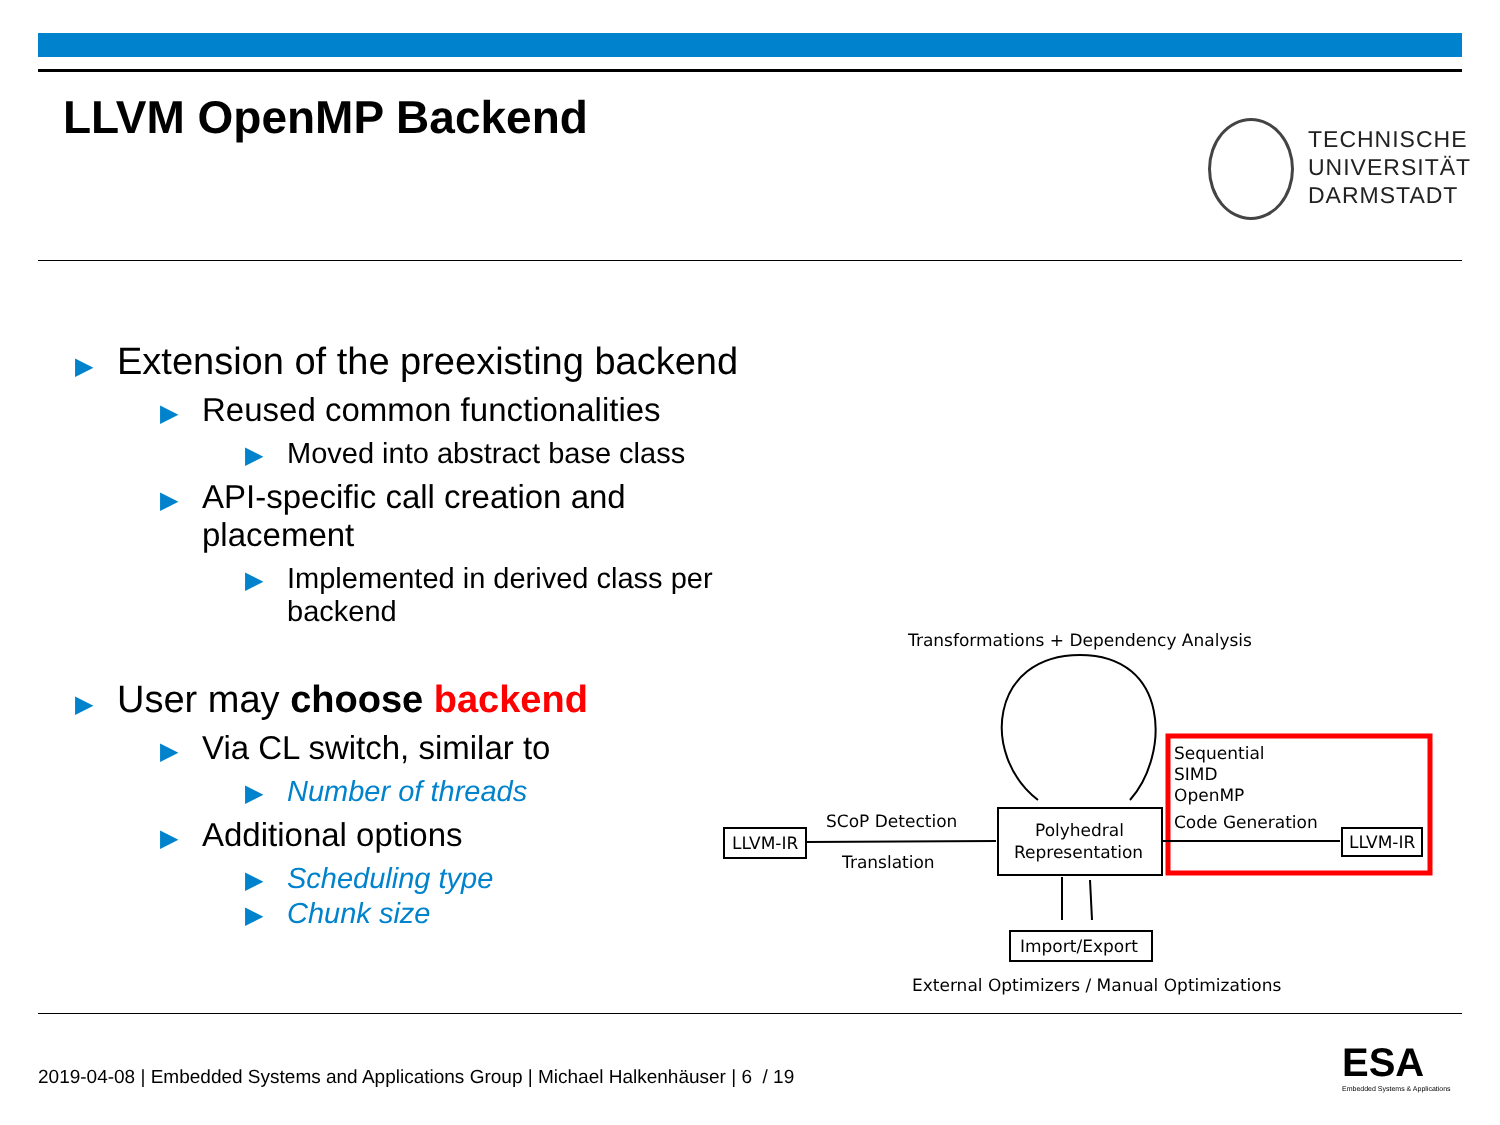LLVM OpenMP Backend
TECHNISCHE
UNIVERSITÄT
DARMSTADT
▶ Extension of the preexisting backend
▶ Reused common functionalities
▶ Moved into abstract base class
▶ API-specific call creation and placement
▶ Implemented in derived class per backend
▶ User may choose backend
▶ Via CL switch, similar to
▶ Number of threads
▶ Additional options
▶ Scheduling type
▶ Chunk size
Transformations + Dependency Analysis
LLVM-IR
SCoP Detection
Translation
Polyhedral
Representation
Sequential
SIMD
OpenMP
Code Generation
LLVM-IR
Import/Export
External Optimizers / Manual Optimizations
2019-04-08 | Embedded Systems and Applications Group | Michael Halkenhäuser | 6 / 19
ESA
Embedded Systems & Applications